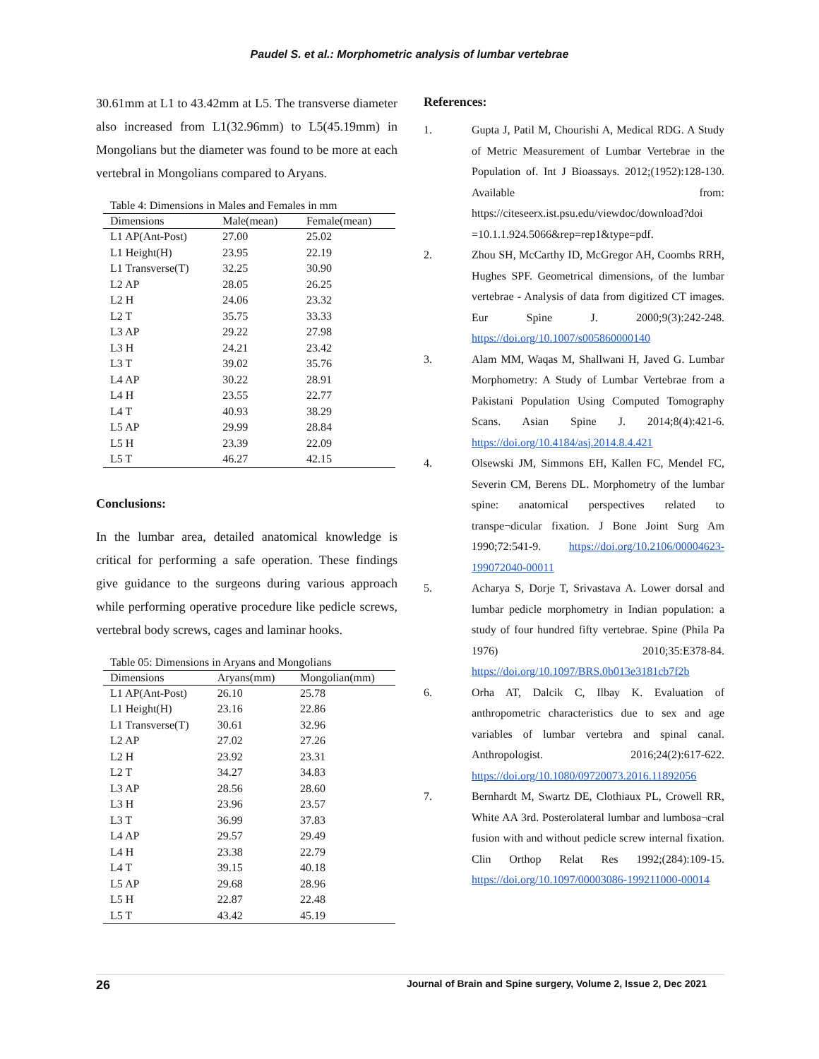Paudel S. et al.: Morphometric analysis of lumbar vertebrae
30.61mm at L1 to 43.42mm at L5. The transverse diameter also increased from L1(32.96mm) to L5(45.19mm) in Mongolians but the diameter was found to be more at each vertebral in Mongolians compared to Aryans.
Table 4: Dimensions in Males and Females in mm
| Dimensions | Male(mean) | Female(mean) |
| --- | --- | --- |
| L1 AP(Ant-Post) | 27.00 | 25.02 |
| L1 Height(H) | 23.95 | 22.19 |
| L1 Transverse(T) | 32.25 | 30.90 |
| L2 AP | 28.05 | 26.25 |
| L2 H | 24.06 | 23.32 |
| L2 T | 35.75 | 33.33 |
| L3 AP | 29.22 | 27.98 |
| L3 H | 24.21 | 23.42 |
| L3 T | 39.02 | 35.76 |
| L4 AP | 30.22 | 28.91 |
| L4 H | 23.55 | 22.77 |
| L4 T | 40.93 | 38.29 |
| L5 AP | 29.99 | 28.84 |
| L5 H | 23.39 | 22.09 |
| L5 T | 46.27 | 42.15 |
Conclusions:
In the lumbar area, detailed anatomical knowledge is critical for performing a safe operation. These findings give guidance to the surgeons during various approach while performing operative procedure like pedicle screws, vertebral body screws, cages and laminar hooks.
Table 05: Dimensions in Aryans and Mongolians
| Dimensions | Aryans(mm) | Mongolian(mm) |
| --- | --- | --- |
| L1 AP(Ant-Post) | 26.10 | 25.78 |
| L1 Height(H) | 23.16 | 22.86 |
| L1 Transverse(T) | 30.61 | 32.96 |
| L2 AP | 27.02 | 27.26 |
| L2 H | 23.92 | 23.31 |
| L2 T | 34.27 | 34.83 |
| L3 AP | 28.56 | 28.60 |
| L3 H | 23.96 | 23.57 |
| L3 T | 36.99 | 37.83 |
| L4 AP | 29.57 | 29.49 |
| L4 H | 23.38 | 22.79 |
| L4 T | 39.15 | 40.18 |
| L5 AP | 29.68 | 28.96 |
| L5 H | 22.87 | 22.48 |
| L5 T | 43.42 | 45.19 |
References:
1. Gupta J, Patil M, Chourishi A, Medical RDG. A Study of Metric Measurement of Lumbar Vertebrae in the Population of. Int J Bioassays. 2012;(1952):128-130. Available from: https://citeseerx.ist.psu.edu/viewdoc/download?doi =10.1.1.924.5066&rep=rep1&type=pdf.
2. Zhou SH, McCarthy ID, McGregor AH, Coombs RRH, Hughes SPF. Geometrical dimensions, of the lumbar vertebrae - Analysis of data from digitized CT images. Eur Spine J. 2000;9(3):242-248. https://doi.org/10.1007/s005860000140
3. Alam MM, Waqas M, Shallwani H, Javed G. Lumbar Morphometry: A Study of Lumbar Vertebrae from a Pakistani Population Using Computed Tomography Scans. Asian Spine J. 2014;8(4):421-6. https://doi.org/10.4184/asj.2014.8.4.421
4. Olsewski JM, Simmons EH, Kallen FC, Mendel FC, Severin CM, Berens DL. Morphometry of the lumbar spine: anatomical perspectives related to transpe¬dicular fixation. J Bone Joint Surg Am 1990;72:541-9. https://doi.org/10.2106/00004623-199072040-00011
5. Acharya S, Dorje T, Srivastava A. Lower dorsal and lumbar pedicle morphometry in Indian population: a study of four hundred fifty vertebrae. Spine (Phila Pa 1976) 2010;35:E378-84. https://doi.org/10.1097/BRS.0b013e3181cb7f2b
6. Orha AT, Dalcik C, Ilbay K. Evaluation of anthropometric characteristics due to sex and age variables of lumbar vertebra and spinal canal. Anthropologist. 2016;24(2):617-622. https://doi.org/10.1080/09720073.2016.11892056
7. Bernhardt M, Swartz DE, Clothiaux PL, Crowell RR, White AA 3rd. Posterolateral lumbar and lumbosa¬cral fusion with and without pedicle screw internal fixation. Clin Orthop Relat Res 1992;(284):109-15. https://doi.org/10.1097/00003086-199211000-00014
26 Journal of Brain and Spine surgery, Volume 2, Issue 2, Dec 2021